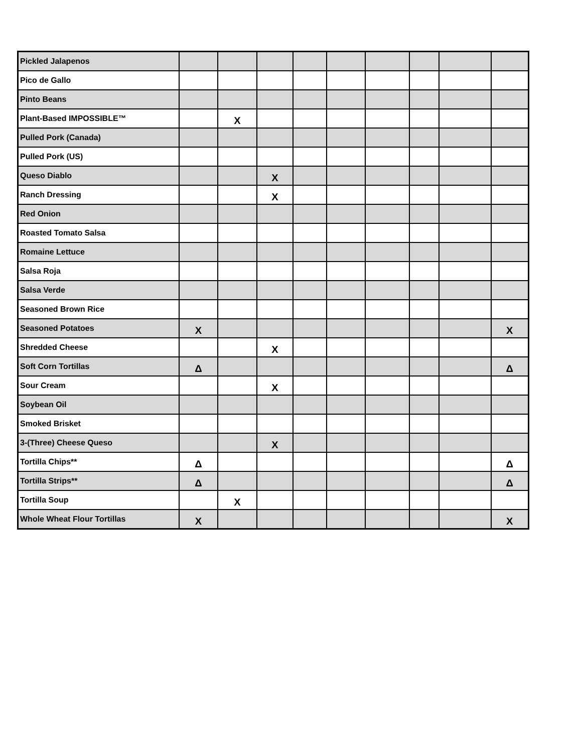| Pickled Jalapenos | | | | | | | | | |
| Pico de Gallo | | | | | | | | | |
| Pinto Beans | | | | | | | | | |
| Plant-Based IMPOSSIBLE™ | | X | | | | | | | |
| Pulled Pork (Canada) | | | | | | | | | |
| Pulled Pork (US) | | | | | | | | | |
| Queso Diablo | | | X | | | | | | |
| Ranch Dressing | | | X | | | | | | |
| Red Onion | | | | | | | | | |
| Roasted Tomato Salsa | | | | | | | | | |
| Romaine Lettuce | | | | | | | | | |
| Salsa Roja | | | | | | | | | |
| Salsa Verde | | | | | | | | | |
| Seasoned Brown Rice | | | | | | | | | |
| Seasoned Potatoes | X | | | | | | | | X |
| Shredded Cheese | | | X | | | | | | |
| Soft Corn Tortillas | Δ | | | | | | | | Δ |
| Sour Cream | | | X | | | | | | |
| Soybean Oil | | | | | | | | | |
| Smoked Brisket | | | | | | | | | |
| 3-(Three) Cheese Queso | | | X | | | | | | |
| Tortilla Chips** | Δ | | | | | | | | Δ |
| Tortilla Strips** | Δ | | | | | | | | Δ |
| Tortilla Soup | | X | | | | | | | |
| Whole Wheat Flour Tortillas | X | | | | | | | | X |